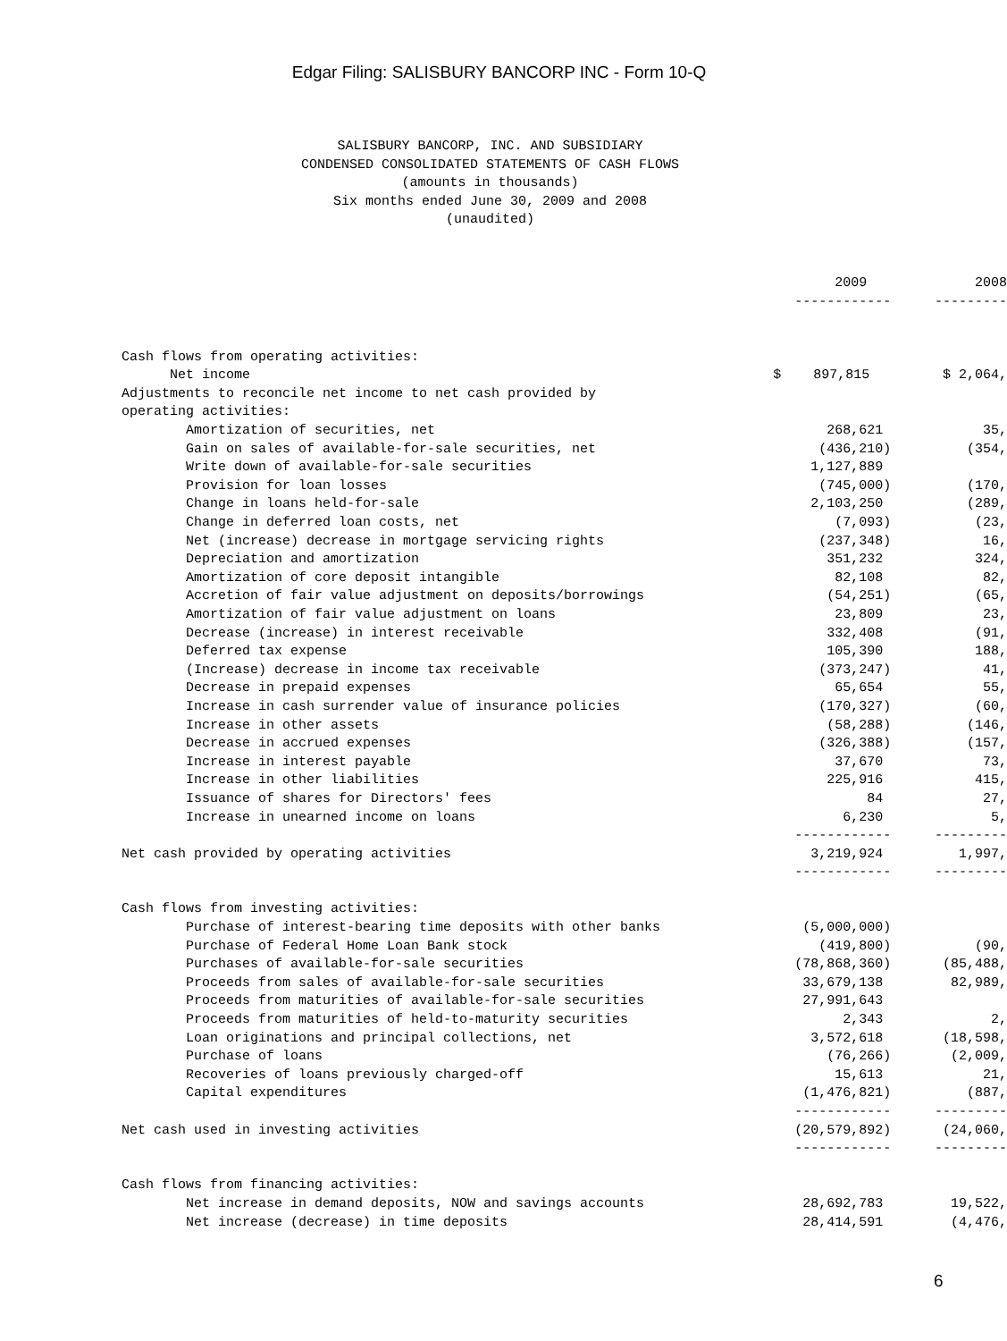Edgar Filing: SALISBURY BANCORP INC - Form 10-Q
SALISBURY BANCORP, INC. AND SUBSIDIARY
CONDENSED CONSOLIDATED STATEMENTS OF CASH FLOWS
(amounts in thousands)
Six months ended June 30, 2009 and 2008
(unaudited)
| | 2009 | 2008 |
| --- | --- | --- |
| | ------------ | --------- |
| Cash flows from operating activities: | | |
| Net income | $ 897,815 | $ 2,064, |
| Adjustments to reconcile net income to net cash provided by | | |
| operating activities: | | |
| Amortization of securities, net | 268,621 | 35, |
| Gain on sales of available-for-sale securities, net | (436,210) | (354, |
| Write down of available-for-sale securities | 1,127,889 | |
| Provision for loan losses | (745,000) | (170, |
| Change in loans held-for-sale | 2,103,250 | (289, |
| Change in deferred loan costs, net | (7,093) | (23, |
| Net (increase) decrease in mortgage servicing rights | (237,348) | 16, |
| Depreciation and amortization | 351,232 | 324, |
| Amortization of core deposit intangible | 82,108 | 82, |
| Accretion of fair value adjustment on deposits/borrowings | (54,251) | (65, |
| Amortization of fair value adjustment on loans | 23,809 | 23, |
| Decrease (increase) in interest receivable | 332,408 | (91, |
| Deferred tax expense | 105,390 | 188, |
| (Increase) decrease in income tax receivable | (373,247) | 41, |
| Decrease in prepaid expenses | 65,654 | 55, |
| Increase in cash surrender value of insurance policies | (170,327) | (60, |
| Increase in other assets | (58,288) | (146, |
| Decrease in accrued expenses | (326,388) | (157, |
| Increase in interest payable | 37,670 | 73, |
| Increase in other liabilities | 225,916 | 415, |
| Issuance of shares for Directors' fees | 84 | 27, |
| Increase in unearned income on loans | 6,230 | 5, |
| | ------------ | --------- |
| Net cash provided by operating activities | 3,219,924 | 1,997, |
| | ------------ | --------- |
| Cash flows from investing activities: | | |
| Purchase of interest-bearing time deposits with other banks | (5,000,000) | |
| Purchase of Federal Home Loan Bank stock | (419,800) | (90, |
| Purchases of available-for-sale securities | (78,868,360) | (85,488, |
| Proceeds from sales of available-for-sale securities | 33,679,138 | 82,989, |
| Proceeds from maturities of available-for-sale securities | 27,991,643 | |
| Proceeds from maturities of held-to-maturity securities | 2,343 | 2, |
| Loan originations and principal collections, net | 3,572,618 | (18,598, |
| Purchase of loans | (76,266) | (2,009, |
| Recoveries of loans previously charged-off | 15,613 | 21, |
| Capital expenditures | (1,476,821) | (887, |
| | ------------ | --------- |
| Net cash used in investing activities | (20,579,892) | (24,060, |
| | ------------ | --------- |
| Cash flows from financing activities: | | |
| Net increase in demand deposits, NOW and savings accounts | 28,692,783 | 19,522, |
| Net increase (decrease) in time deposits | 28,414,591 | (4,476, |
6